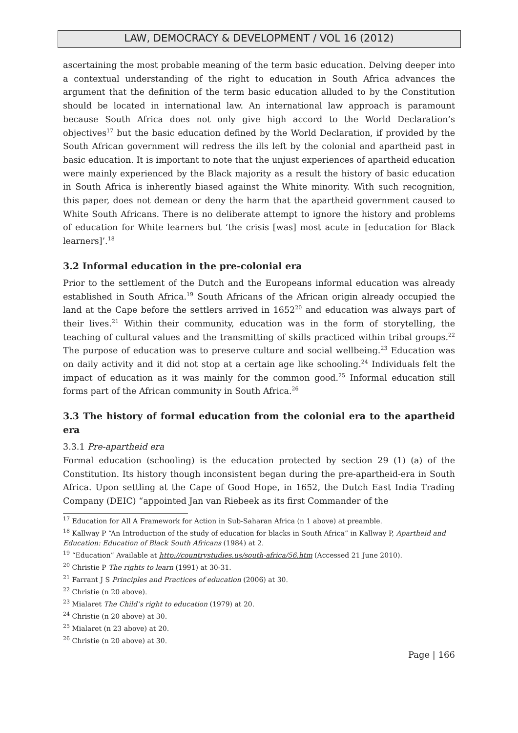LAW, DEMOCRACY & DEVELOPMENT / VOL 16 (2012)
ascertaining the most probable meaning of the term basic education. Delving deeper into a contextual understanding of the right to education in South Africa advances the argument that the definition of the term basic education alluded to by the Constitution should be located in international law. An international law approach is paramount because South Africa does not only give high accord to the World Declaration’s objectives<sup>17</sup> but the basic education defined by the World Declaration, if provided by the South African government will redress the ills left by the colonial and apartheid past in basic education. It is important to note that the unjust experiences of apartheid education were mainly experienced by the Black majority as a result the history of basic education in South Africa is inherently biased against the White minority. With such recognition, this paper, does not demean or deny the harm that the apartheid government caused to White South Africans. There is no deliberate attempt to ignore the history and problems of education for White learners but ‘the crisis [was] most acute in [education for Black learners]’.<sup>18</sup>
3.2 Informal education in the pre-colonial era
Prior to the settlement of the Dutch and the Europeans informal education was already established in South Africa.<sup>19</sup> South Africans of the African origin already occupied the land at the Cape before the settlers arrived in 1652<sup>20</sup> and education was always part of their lives.<sup>21</sup> Within their community, education was in the form of storytelling, the teaching of cultural values and the transmitting of skills practiced within tribal groups.<sup>22</sup> The purpose of education was to preserve culture and social wellbeing.<sup>23</sup> Education was on daily activity and it did not stop at a certain age like schooling.<sup>24</sup> Individuals felt the impact of education as it was mainly for the common good.<sup>25</sup> Informal education still forms part of the African community in South Africa.<sup>26</sup>
3.3 The history of formal education from the colonial era to the apartheid era
3.3.1 Pre-apartheid era
Formal education (schooling) is the education protected by section 29 (1) (a) of the Constitution. Its history though inconsistent began during the pre-apartheid-era in South Africa. Upon settling at the Cape of Good Hope, in 1652, the Dutch East India Trading Company (DEIC) “appointed Jan van Riebeek as its first Commander of the
<sup>17</sup> Education for All A Framework for Action in Sub-Saharan Africa (n 1 above) at preamble.
<sup>18</sup> Kallway P “An Introduction of the study of education for blacks in South Africa” in Kallway P, Apartheid and Education: Education of Black South Africans (1984) at 2.
<sup>19</sup> “Education” Available at http://countrystudies.us/south-africa/56.htm (Accessed 21 June 2010).
<sup>20</sup> Christie P The rights to learn (1991) at 30-31.
<sup>21</sup> Farrant J S Principles and Practices of education (2006) at 30.
<sup>22</sup> Christie (n 20 above).
<sup>23</sup> Mialaret The Child’s right to education (1979) at 20.
<sup>24</sup> Christie (n 20 above) at 30.
<sup>25</sup> Mialaret (n 23 above) at 20.
<sup>26</sup> Christie (n 20 above) at 30.
Page | 166